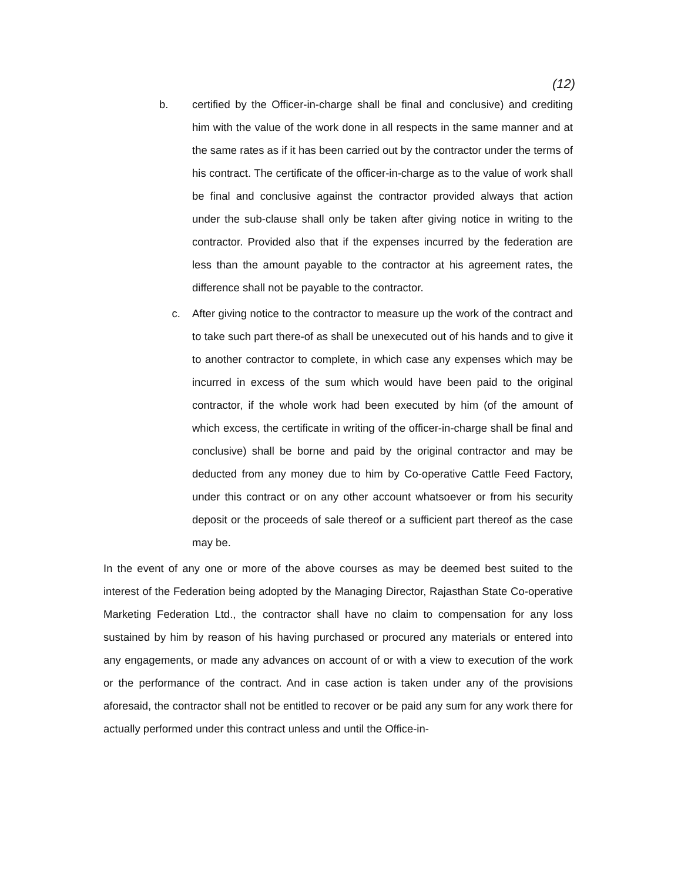(12)
b. certified by the Officer-in-charge shall be final and conclusive) and crediting him with the value of the work done in all respects in the same manner and at the same rates as if it has been carried out by the contractor under the terms of his contract. The certificate of the officer-in-charge as to the value of work shall be final and conclusive against the contractor provided always that action under the sub-clause shall only be taken after giving notice in writing to the contractor. Provided also that if the expenses incurred by the federation are less than the amount payable to the contractor at his agreement rates, the difference shall not be payable to the contractor.
c. After giving notice to the contractor to measure up the work of the contract and to take such part there-of as shall be unexecuted out of his hands and to give it to another contractor to complete, in which case any expenses which may be incurred in excess of the sum which would have been paid to the original contractor, if the whole work had been executed by him (of the amount of which excess, the certificate in writing of the officer-in-charge shall be final and conclusive) shall be borne and paid by the original contractor and may be deducted from any money due to him by Co-operative Cattle Feed Factory, under this contract or on any other account whatsoever or from his security deposit or the proceeds of sale thereof or a sufficient part thereof as the case may be.
In the event of any one or more of the above courses as may be deemed best suited to the interest of the Federation being adopted by the Managing Director, Rajasthan State Co-operative Marketing Federation Ltd., the contractor shall have no claim to compensation for any loss sustained by him by reason of his having purchased or procured any materials or entered into any engagements, or made any advances on account of or with a view to execution of the work or the performance of the contract. And in case action is taken under any of the provisions aforesaid, the contractor shall not be entitled to recover or be paid any sum for any work there for actually performed under this contract unless and until the Office-in-